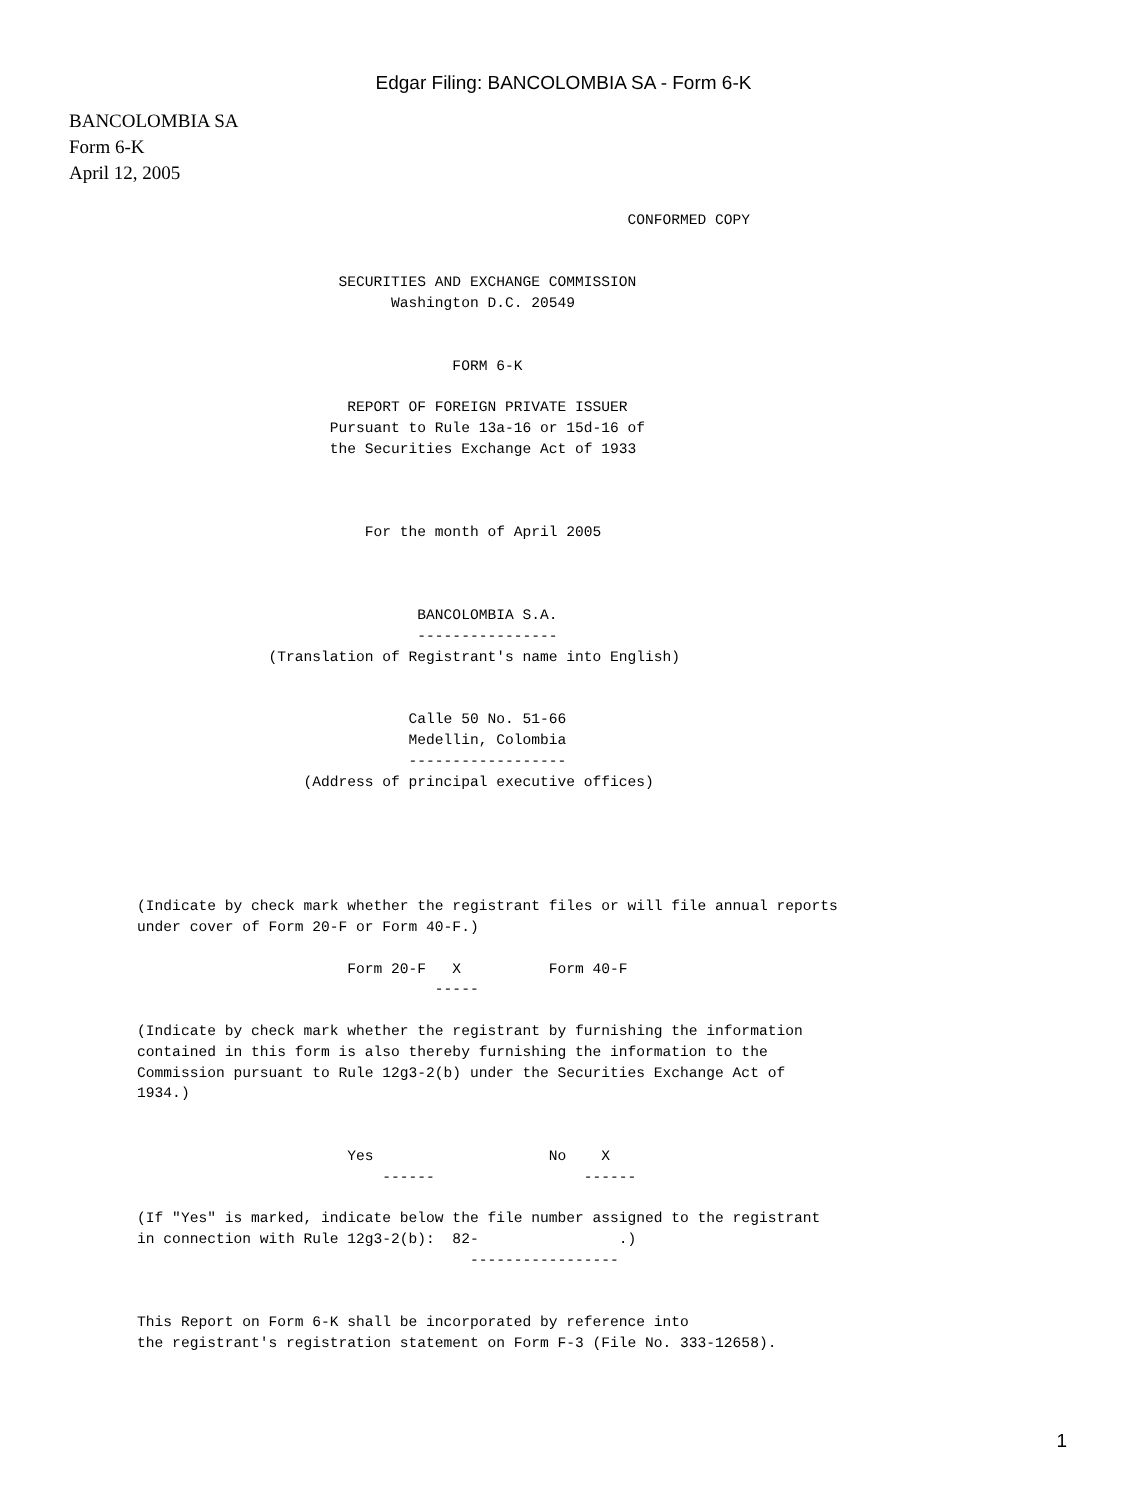Edgar Filing: BANCOLOMBIA SA - Form 6-K
BANCOLOMBIA SA
Form 6-K
April 12, 2005
                                                                    CONFORMED COPY


                                   SECURITIES AND EXCHANGE COMMISSION
                                         Washington D.C. 20549


                                                FORM 6-K

                                    REPORT OF FOREIGN PRIVATE ISSUER
                                  Pursuant to Rule 13a-16 or 15d-16 of
                                  the Securities Exchange Act of 1933



                                      For the month of April 2005



                                            BANCOLOMBIA S.A.
                                            ----------------
                           (Translation of Registrant's name into English)


                                           Calle 50 No. 51-66
                                           Medellin, Colombia
                                           ------------------
                               (Address of principal executive offices)





            (Indicate by check mark whether the registrant files or will file annual reports
            under cover of Form 20-F or Form 40-F.)

                                    Form 20-F   X          Form 40-F
                                              -----

            (Indicate by check mark whether the registrant by furnishing the information
            contained in this form is also thereby furnishing the information to the
            Commission pursuant to Rule 12g3-2(b) under the Securities Exchange Act of
            1934.)


                                    Yes                    No    X
                                        ------                 ------

            (If "Yes" is marked, indicate below the file number assigned to the registrant
            in connection with Rule 12g3-2(b):  82-                .)
                                                  -----------------


            This Report on Form 6-K shall be incorporated by reference into
            the registrant's registration statement on Form F-3 (File No. 333-12658).
1